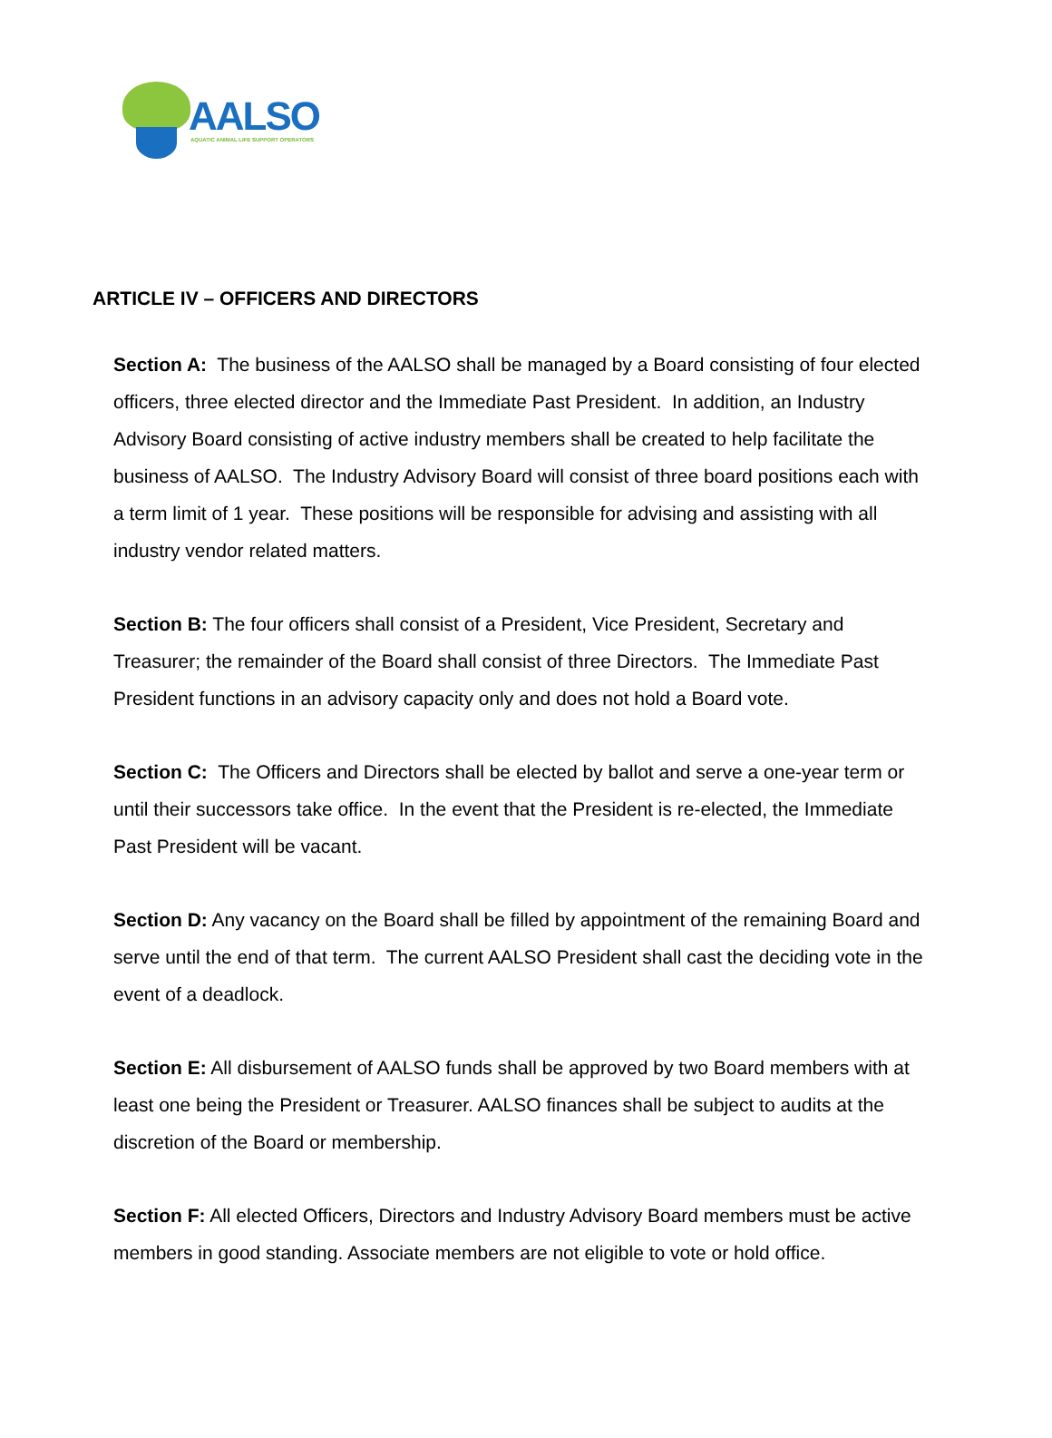AALSO
AQUATIC ANIMAL LIFE SUPPORT OPERATORS
ARTICLE IV – OFFICERS AND DIRECTORS
Section A: The business of the AALSO shall be managed by a Board consisting of four elected officers, three elected director and the Immediate Past President. In addition, an Industry Advisory Board consisting of active industry members shall be created to help facilitate the business of AALSO. The Industry Advisory Board will consist of three board positions each with a term limit of 1 year. These positions will be responsible for advising and assisting with all industry vendor related matters.
Section B: The four officers shall consist of a President, Vice President, Secretary and Treasurer; the remainder of the Board shall consist of three Directors. The Immediate Past President functions in an advisory capacity only and does not hold a Board vote.
Section C: The Officers and Directors shall be elected by ballot and serve a one-year term or until their successors take office. In the event that the President is re-elected, the Immediate Past President will be vacant.
Section D: Any vacancy on the Board shall be filled by appointment of the remaining Board and serve until the end of that term. The current AALSO President shall cast the deciding vote in the event of a deadlock.
Section E: All disbursement of AALSO funds shall be approved by two Board members with at least one being the President or Treasurer. AALSO finances shall be subject to audits at the discretion of the Board or membership.
Section F: All elected Officers, Directors and Industry Advisory Board members must be active members in good standing. Associate members are not eligible to vote or hold office.